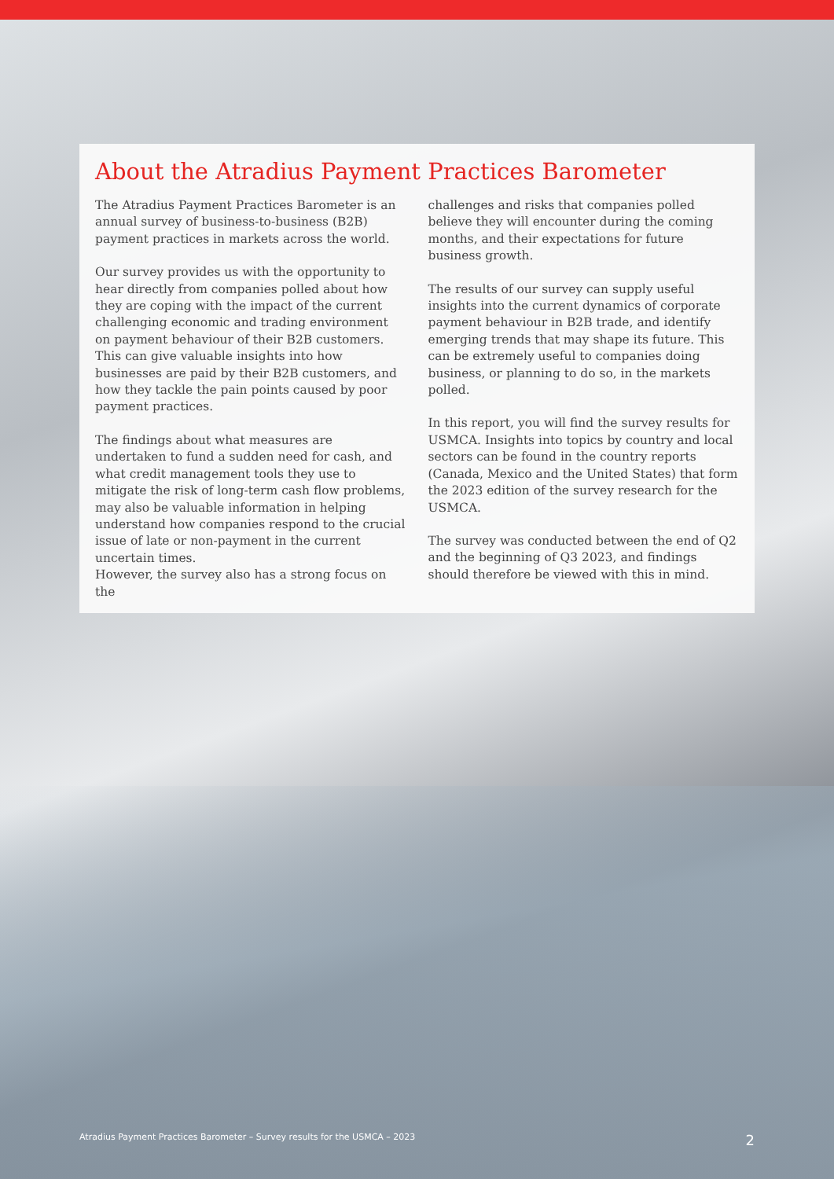About the Atradius Payment Practices Barometer
The Atradius Payment Practices Barometer is an annual survey of business-to-business (B2B) payment practices in markets across the world.
Our survey provides us with the opportunity to hear directly from companies polled about how they are coping with the impact of the current challenging economic and trading environment on payment behaviour of their B2B customers. This can give valuable insights into how businesses are paid by their B2B customers, and how they tackle the pain points caused by poor payment practices.
The findings about what measures are undertaken to fund a sudden need for cash, and what credit management tools they use to mitigate the risk of long-term cash flow problems, may also be valuable information in helping understand how companies respond to the crucial issue of late or non-payment in the current uncertain times.
However, the survey also has a strong focus on the
challenges and risks that companies polled believe they will encounter during the coming months, and their expectations for future business growth.
The results of our survey can supply useful insights into the current dynamics of corporate payment behaviour in B2B trade, and identify emerging trends that may shape its future. This can be extremely useful to companies doing business, or planning to do so, in the markets polled.
In this report, you will find the survey results for USMCA. Insights into topics by country and local sectors can be found in the country reports (Canada, Mexico and the United States) that form the 2023 edition of the survey research for the USMCA.
The survey was conducted between the end of Q2 and the beginning of Q3 2023, and findings should therefore be viewed with this in mind.
Atradius Payment Practices Barometer – Survey results for the USMCA – 2023 2